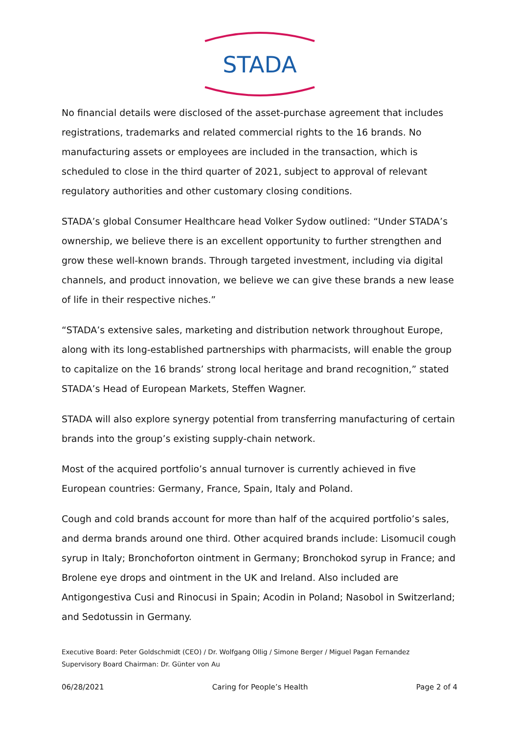STADA
No financial details were disclosed of the asset-purchase agreement that includes registrations, trademarks and related commercial rights to the 16 brands. No manufacturing assets or employees are included in the transaction, which is scheduled to close in the third quarter of 2021, subject to approval of relevant regulatory authorities and other customary closing conditions.
STADA’s global Consumer Healthcare head Volker Sydow outlined: “Under STADA’s ownership, we believe there is an excellent opportunity to further strengthen and grow these well-known brands. Through targeted investment, including via digital channels, and product innovation, we believe we can give these brands a new lease of life in their respective niches.”
“STADA’s extensive sales, marketing and distribution network throughout Europe, along with its long-established partnerships with pharmacists, will enable the group to capitalize on the 16 brands’ strong local heritage and brand recognition,” stated STADA’s Head of European Markets, Steffen Wagner.
STADA will also explore synergy potential from transferring manufacturing of certain brands into the group’s existing supply-chain network.
Most of the acquired portfolio’s annual turnover is currently achieved in five European countries: Germany, France, Spain, Italy and Poland.
Cough and cold brands account for more than half of the acquired portfolio’s sales, and derma brands around one third. Other acquired brands include: Lisomucil cough syrup in Italy; Bronchoforton ointment in Germany; Bronchokod syrup in France; and Brolene eye drops and ointment in the UK and Ireland. Also included are Antigongestiva Cusi and Rinocusi in Spain; Acodin in Poland; Nasobol in Switzerland; and Sedotussin in Germany.
Executive Board: Peter Goldschmidt (CEO) / Dr. Wolfgang Ollig / Simone Berger / Miguel Pagan Fernandez
Supervisory Board Chairman: Dr. Günter von Au
06/28/2021 Caring for People’s Health Page 2 of 4